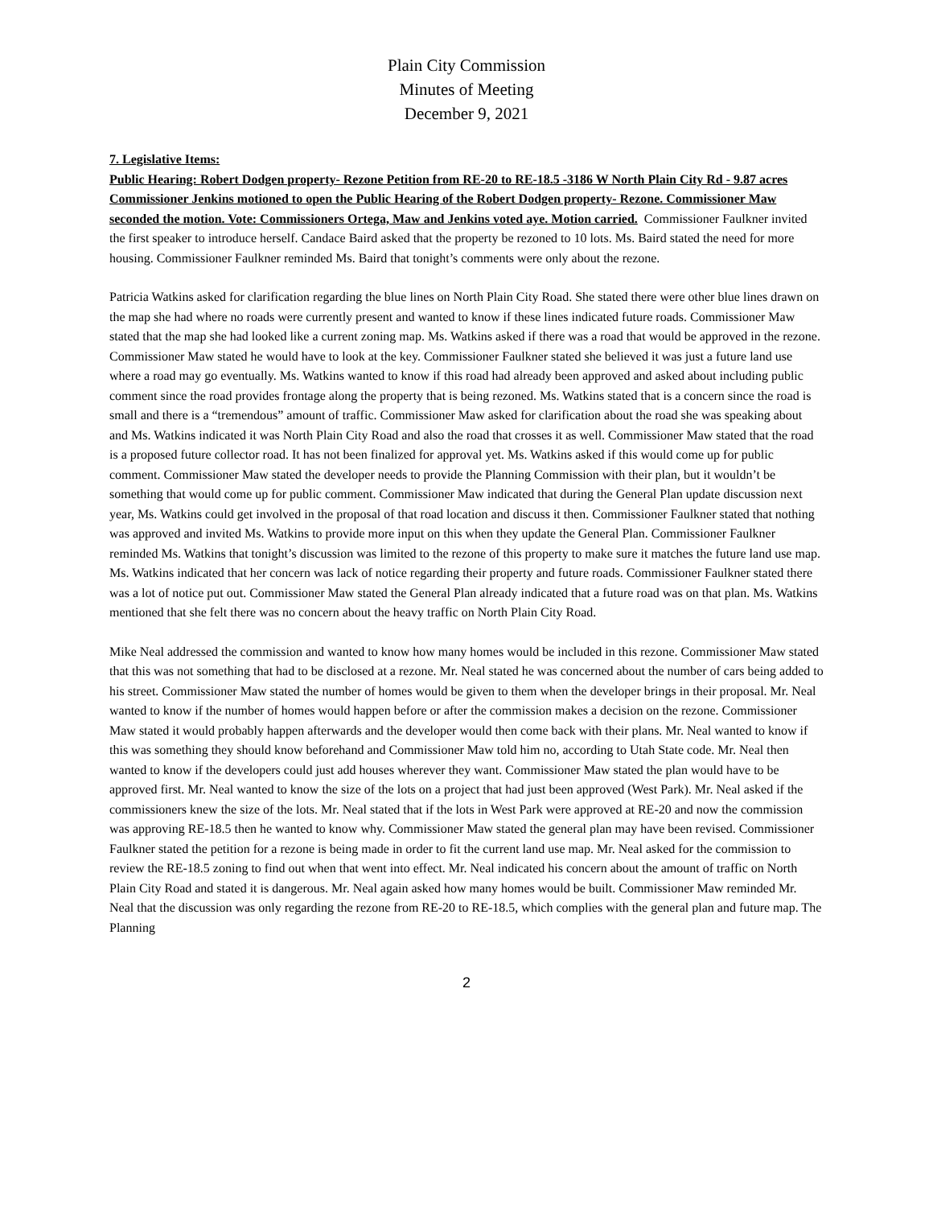Plain City Commission
Minutes of Meeting
December 9, 2021
7. Legislative Items:
Public Hearing: Robert Dodgen property- Rezone Petition from RE-20 to RE-18.5 -3186 W North Plain City Rd - 9.87 acres
Commissioner Jenkins motioned to open the Public Hearing of the Robert Dodgen property- Rezone. Commissioner Maw seconded the motion. Vote: Commissioners Ortega, Maw and Jenkins voted aye. Motion carried. Commissioner Faulkner invited the first speaker to introduce herself. Candace Baird asked that the property be rezoned to 10 lots. Ms. Baird stated the need for more housing. Commissioner Faulkner reminded Ms. Baird that tonight’s comments were only about the rezone.
Patricia Watkins asked for clarification regarding the blue lines on North Plain City Road. She stated there were other blue lines drawn on the map she had where no roads were currently present and wanted to know if these lines indicated future roads. Commissioner Maw stated that the map she had looked like a current zoning map. Ms. Watkins asked if there was a road that would be approved in the rezone. Commissioner Maw stated he would have to look at the key. Commissioner Faulkner stated she believed it was just a future land use where a road may go eventually. Ms. Watkins wanted to know if this road had already been approved and asked about including public comment since the road provides frontage along the property that is being rezoned. Ms. Watkins stated that is a concern since the road is small and there is a “tremendous” amount of traffic. Commissioner Maw asked for clarification about the road she was speaking about and Ms. Watkins indicated it was North Plain City Road and also the road that crosses it as well. Commissioner Maw stated that the road is a proposed future collector road. It has not been finalized for approval yet. Ms. Watkins asked if this would come up for public comment. Commissioner Maw stated the developer needs to provide the Planning Commission with their plan, but it wouldn’t be something that would come up for public comment. Commissioner Maw indicated that during the General Plan update discussion next year, Ms. Watkins could get involved in the proposal of that road location and discuss it then. Commissioner Faulkner stated that nothing was approved and invited Ms. Watkins to provide more input on this when they update the General Plan. Commissioner Faulkner reminded Ms. Watkins that tonight’s discussion was limited to the rezone of this property to make sure it matches the future land use map. Ms. Watkins indicated that her concern was lack of notice regarding their property and future roads. Commissioner Faulkner stated there was a lot of notice put out. Commissioner Maw stated the General Plan already indicated that a future road was on that plan. Ms. Watkins mentioned that she felt there was no concern about the heavy traffic on North Plain City Road.
Mike Neal addressed the commission and wanted to know how many homes would be included in this rezone. Commissioner Maw stated that this was not something that had to be disclosed at a rezone. Mr. Neal stated he was concerned about the number of cars being added to his street. Commissioner Maw stated the number of homes would be given to them when the developer brings in their proposal. Mr. Neal wanted to know if the number of homes would happen before or after the commission makes a decision on the rezone. Commissioner Maw stated it would probably happen afterwards and the developer would then come back with their plans. Mr. Neal wanted to know if this was something they should know beforehand and Commissioner Maw told him no, according to Utah State code. Mr. Neal then wanted to know if the developers could just add houses wherever they want. Commissioner Maw stated the plan would have to be approved first. Mr. Neal wanted to know the size of the lots on a project that had just been approved (West Park). Mr. Neal asked if the commissioners knew the size of the lots. Mr. Neal stated that if the lots in West Park were approved at RE-20 and now the commission was approving RE-18.5 then he wanted to know why. Commissioner Maw stated the general plan may have been revised. Commissioner Faulkner stated the petition for a rezone is being made in order to fit the current land use map. Mr. Neal asked for the commission to review the RE-18.5 zoning to find out when that went into effect. Mr. Neal indicated his concern about the amount of traffic on North Plain City Road and stated it is dangerous. Mr. Neal again asked how many homes would be built. Commissioner Maw reminded Mr. Neal that the discussion was only regarding the rezone from RE-20 to RE-18.5, which complies with the general plan and future map. The Planning
2